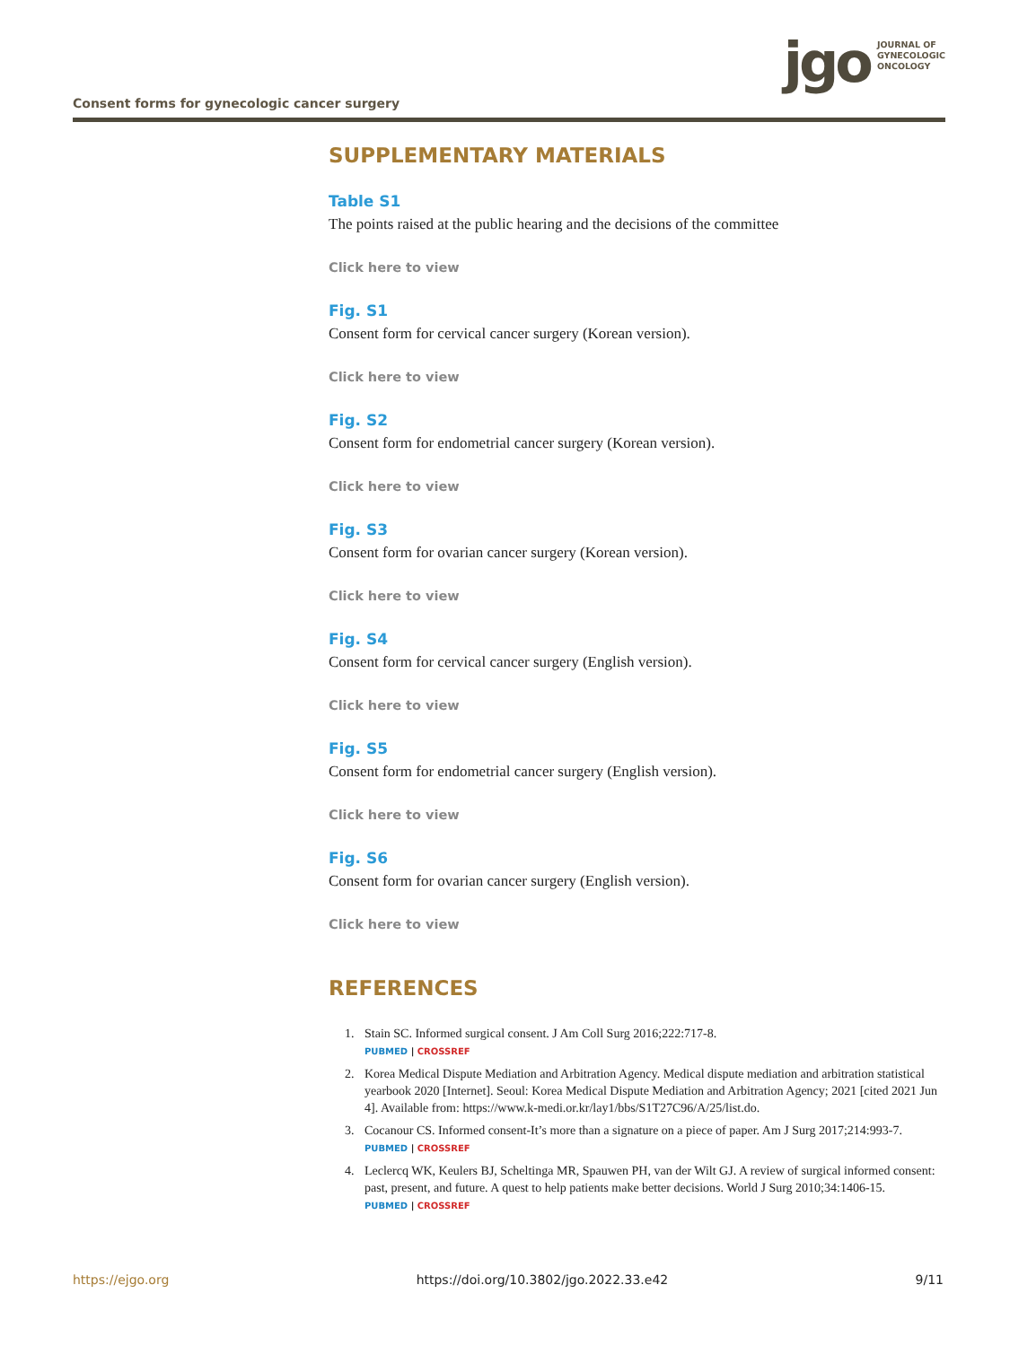Consent forms for gynecologic cancer surgery
jgo
JOURNAL OF
GYNECOLOGIC
ONCOLOGY
SUPPLEMENTARY MATERIALS
Table S1
The points raised at the public hearing and the decisions of the committee
Click here to view
Fig. S1
Consent form for cervical cancer surgery (Korean version).
Click here to view
Fig. S2
Consent form for endometrial cancer surgery (Korean version).
Click here to view
Fig. S3
Consent form for ovarian cancer surgery (Korean version).
Click here to view
Fig. S4
Consent form for cervical cancer surgery (English version).
Click here to view
Fig. S5
Consent form for endometrial cancer surgery (English version).
Click here to view
Fig. S6
Consent form for ovarian cancer surgery (English version).
Click here to view
REFERENCES
1. Stain SC. Informed surgical consent. J Am Coll Surg 2016;222:717-8.
PUBMED | CROSSREF
2. Korea Medical Dispute Mediation and Arbitration Agency. Medical dispute mediation and arbitration statistical yearbook 2020 [Internet]. Seoul: Korea Medical Dispute Mediation and Arbitration Agency; 2021 [cited 2021 Jun 4]. Available from: https://www.k-medi.or.kr/lay1/bbs/S1T27C96/A/25/list.do.
3. Cocanour CS. Informed consent-It’s more than a signature on a piece of paper. Am J Surg 2017;214:993-7.
PUBMED | CROSSREF
4. Leclercq WK, Keulers BJ, Scheltinga MR, Spauwen PH, van der Wilt GJ. A review of surgical informed consent: past, present, and future. A quest to help patients make better decisions. World J Surg 2010;34:1406-15.
PUBMED | CROSSREF
https://ejgo.org https://doi.org/10.3802/jgo.2022.33.e42 9/11